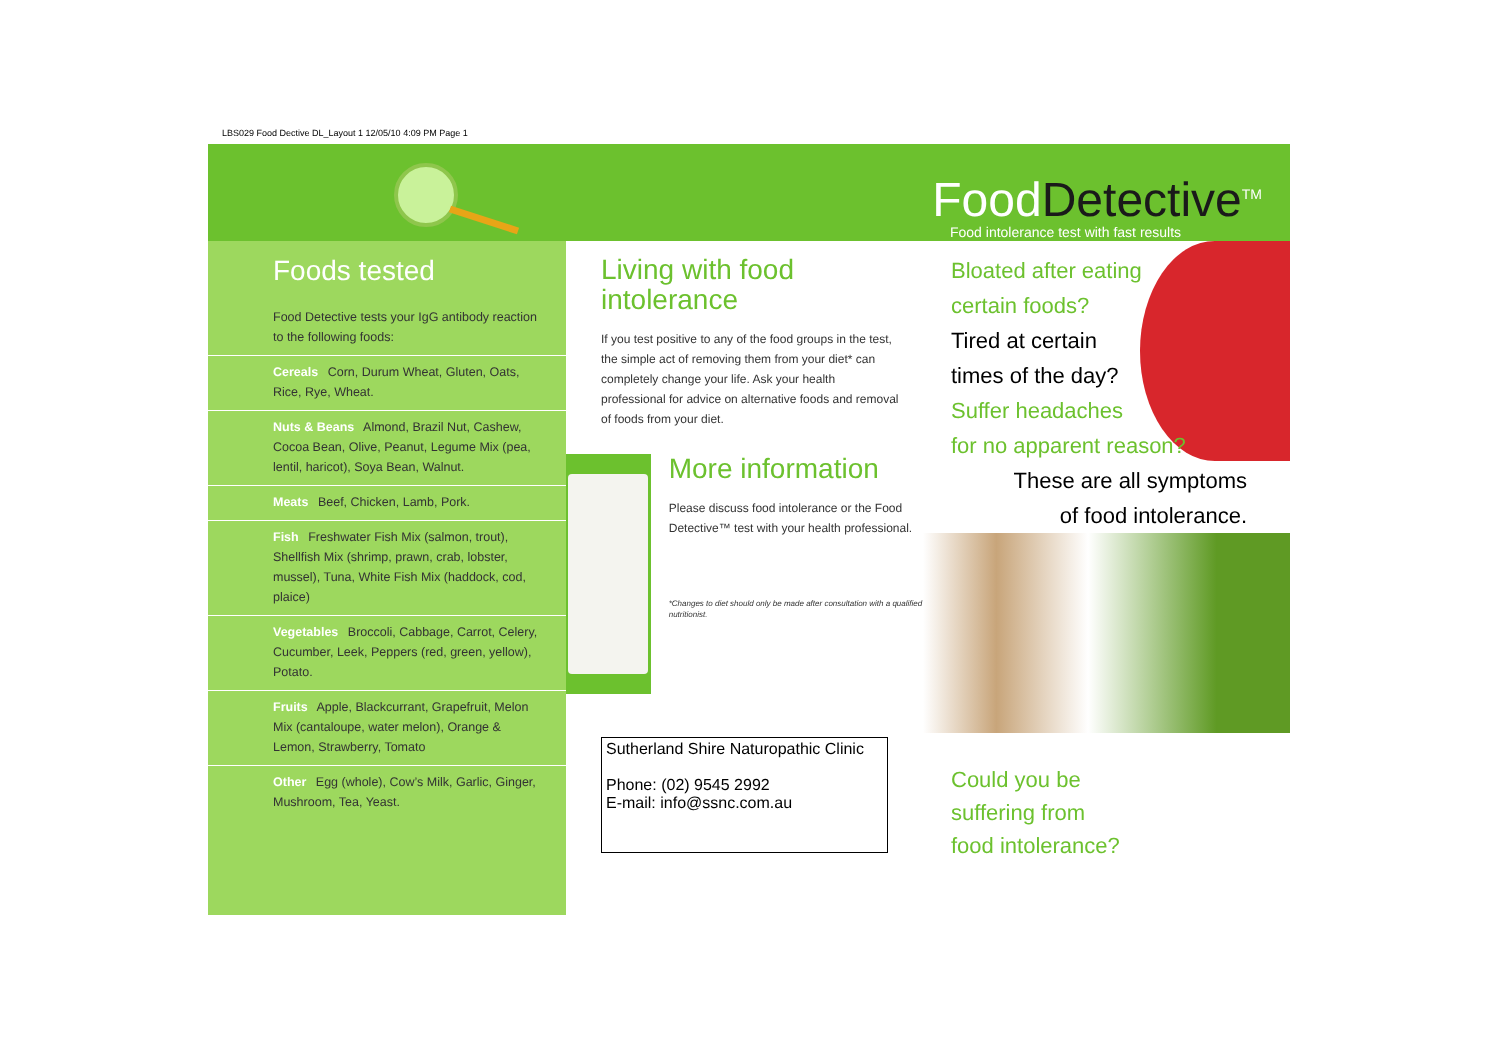LBS029 Food Dective DL_Layout 1 12/05/10 4:09 PM Page 1
Foods tested
Food Detective tests your IgG antibody reaction to the following foods:
Cereals Corn, Durum Wheat, Gluten, Oats, Rice, Rye, Wheat.
Nuts & Beans Almond, Brazil Nut, Cashew, Cocoa Bean, Olive, Peanut, Legume Mix (pea, lentil, haricot), Soya Bean, Walnut.
Meats Beef, Chicken, Lamb, Pork.
Fish Freshwater Fish Mix (salmon, trout), Shellfish Mix (shrimp, prawn, crab, lobster, mussel), Tuna, White Fish Mix (haddock, cod, plaice)
Vegetables Broccoli, Cabbage, Carrot, Celery, Cucumber, Leek, Peppers (red, green, yellow), Potato.
Fruits Apple, Blackcurrant, Grapefruit, Melon Mix (cantaloupe, water melon), Orange & Lemon, Strawberry, Tomato
Other Egg (whole), Cow’s Milk, Garlic, Ginger, Mushroom, Tea, Yeast.
Living with food intolerance
If you test positive to any of the food groups in the test, the simple act of removing them from your diet* can completely change your life. Ask your health professional for advice on alternative foods and removal of foods from your diet.
More information
Please discuss food intolerance or the Food Detective™ test with your health professional.
*Changes to diet should only be made after consultation with a qualified nutritionist.
Sutherland Shire Naturopathic Clinic
Phone: (02) 9545 2992
E-mail: info@ssnc.com.au
FoodDetective<sup>TM</sup>
Food intolerance test with fast results
Bloated after eating
certain foods?
Tired at certain
times of the day?
Suffer headaches
for no apparent reason?
These are all symptoms
of food intolerance.
Could you be
suffering from
food intolerance?